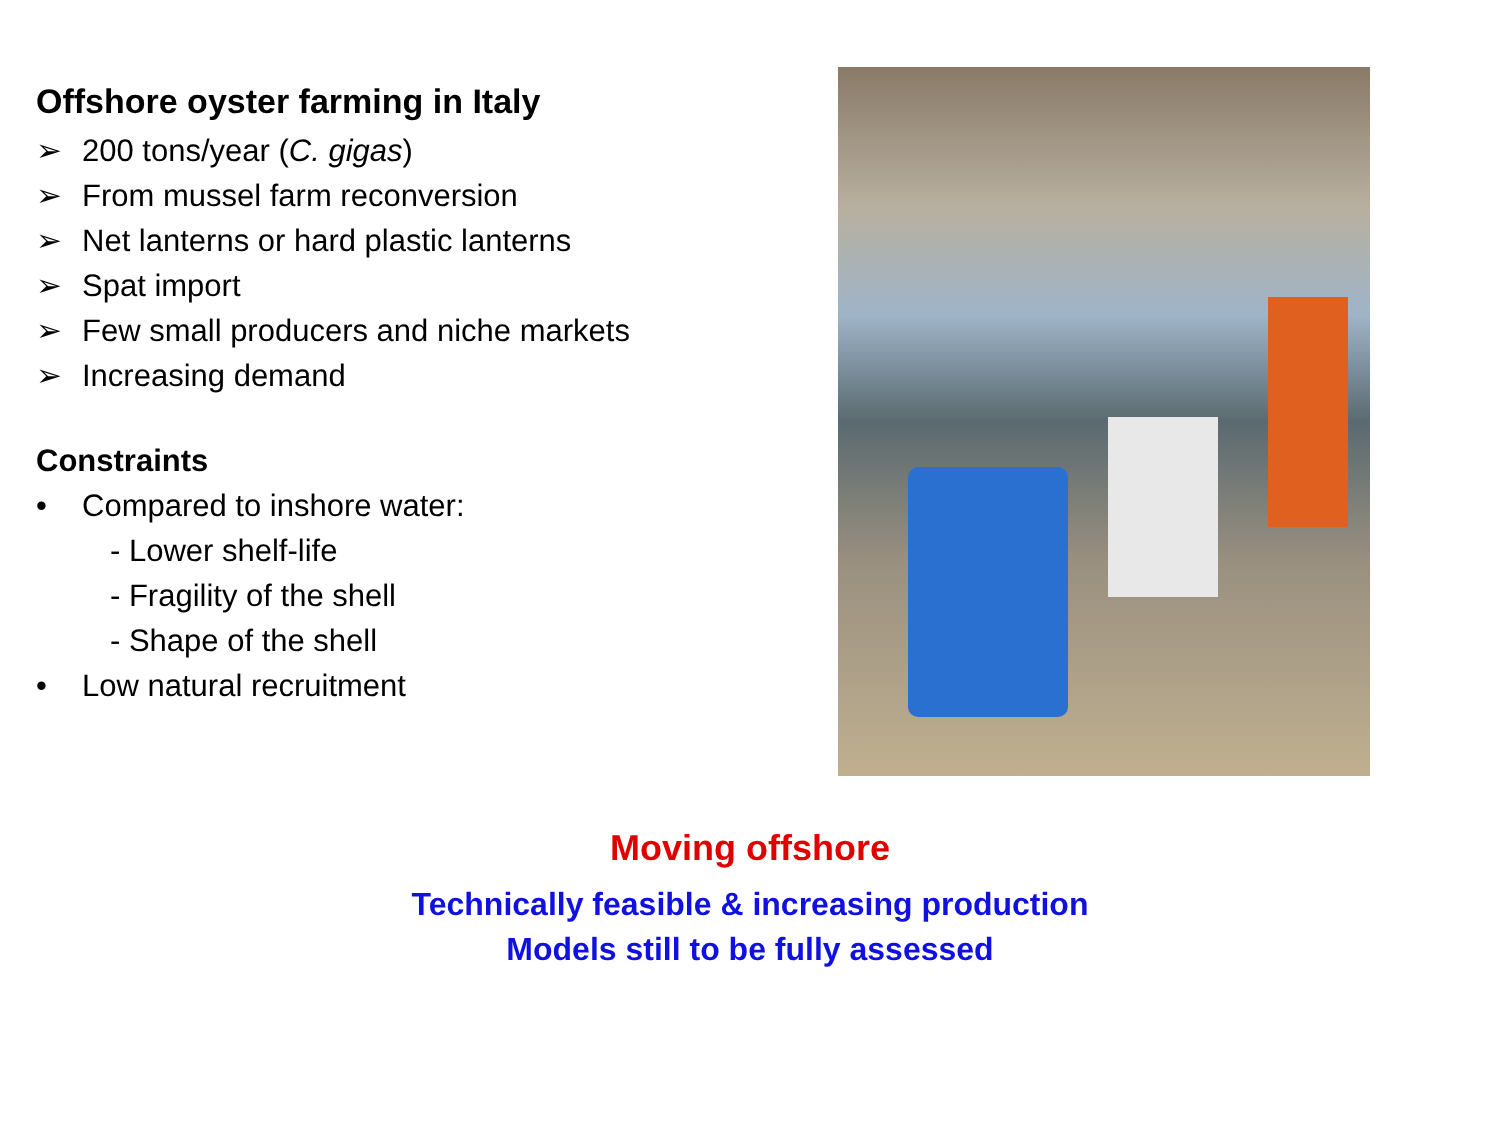Offshore oyster farming in Italy
➢ 200 tons/year (C. gigas)
➢ From mussel farm reconversion
➢ Net lanterns or hard plastic lanterns
➢ Spat import
➢ Few small producers and niche markets
➢ Increasing demand
Constraints
• Compared to inshore water:
- Lower shelf-life
- Fragility of the shell
- Shape of the shell
• Low natural recruitment
Moving offshore
Technically feasible & increasing production
Models still to be fully assessed